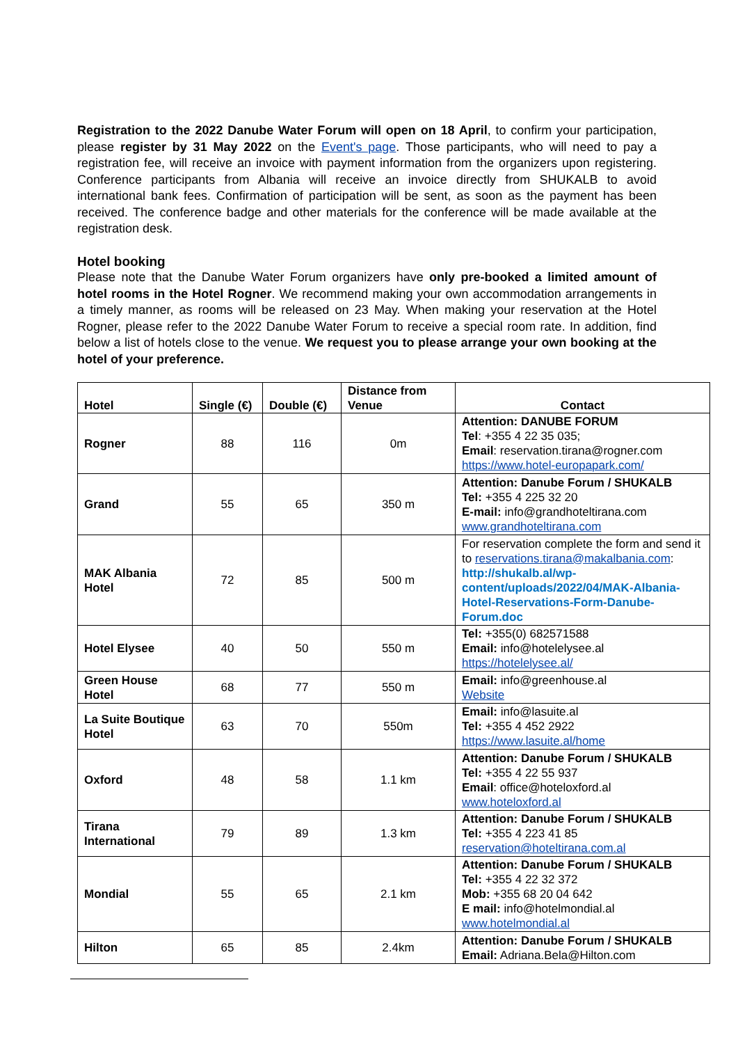Registration to the 2022 Danube Water Forum will open on 18 April, to confirm your participation, please register by 31 May 2022 on the Event's page. Those participants, who will need to pay a registration fee, will receive an invoice with payment information from the organizers upon registering. Conference participants from Albania will receive an invoice directly from SHUKALB to avoid international bank fees. Confirmation of participation will be sent, as soon as the payment has been received. The conference badge and other materials for the conference will be made available at the registration desk.
Hotel booking
Please note that the Danube Water Forum organizers have only pre-booked a limited amount of hotel rooms in the Hotel Rogner. We recommend making your own accommodation arrangements in a timely manner, as rooms will be released on 23 May. When making your reservation at the Hotel Rogner, please refer to the 2022 Danube Water Forum to receive a special room rate. In addition, find below a list of hotels close to the venue. We request you to please arrange your own booking at the hotel of your preference.
| Hotel | Single (€) | Double (€) | Distance from Venue | Contact |
| --- | --- | --- | --- | --- |
| Rogner | 88 | 116 | 0m | Attention: DANUBE FORUM Tel : +355 4 22 35 035; Email : reservation.tirana@rogner.com https://www.hotel-europapark.com/ |
| Grand | 55 | 65 | 350 m | Attention: Danube Forum / SHUKALB Tel: +355 4 225 32 20 E-mail: info@grandhoteltirana.com www.grandhoteltirana.com |
| MAK Albania Hotel | 72 | 85 | 500 m | For reservation complete the form and send it to reservations.tirana@makalbania.com : http://shukalb.al/wp-content/uploads/2022/04/MAK-Albania-Hotel-Reservations-Form-Danube-Forum.doc |
| Hotel Elysee | 40 | 50 | 550 m | Tel: +355(0) 682571588 Email: info@hotelelysee.al https://hotelelysee.al/ |
| Green House Hotel | 68 | 77 | 550 m | Email: info@greenhouse.al Website |
| La Suite Boutique Hotel | 63 | 70 | 550m | Email: info@lasuite.al Tel: +355 4 452 2922 https://www.lasuite.al/home |
| Oxford | 48 | 58 | 1.1 km | Attention: Danube Forum / SHUKALB Tel: +355 4 22 55 937 Email : office@hoteloxford.al www.hoteloxford.al |
| Tirana International | 79 | 89 | 1.3 km | Attention: Danube Forum / SHUKALB Tel: +355 4 223 41 85 reservation@hoteltirana.com.al |
| Mondial | 55 | 65 | 2.1 km | Attention: Danube Forum / SHUKALB Tel: +355 4 22 32 372 Mob: +355 68 20 04 642 E mail: info@hotelmondial.al www.hotelmondial.al |
| Hilton | 65 | 85 | 2.4km | Attention: Danube Forum / SHUKALB Email: Adriana.Bela@Hilton.com |